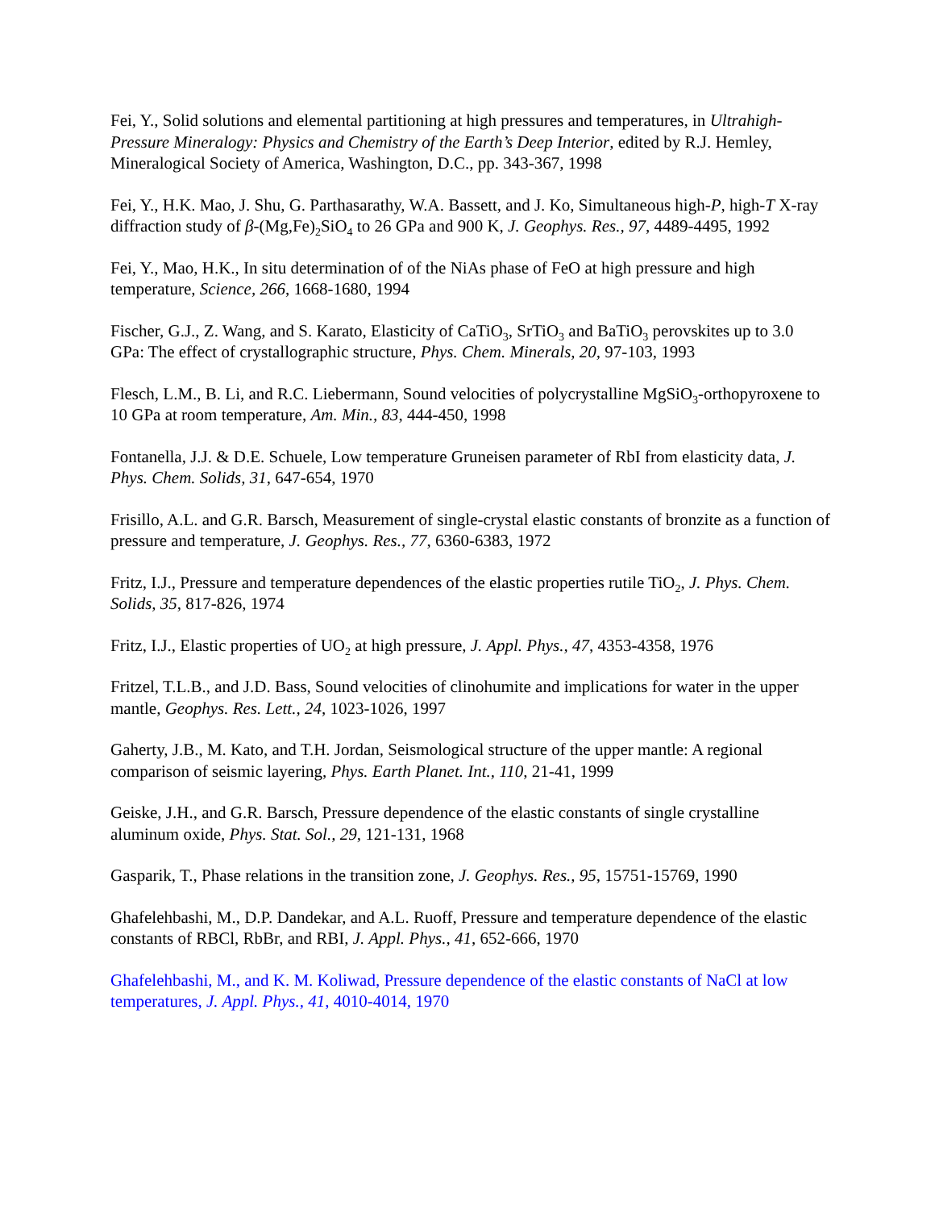Fei, Y., Solid solutions and elemental partitioning at high pressures and temperatures, in Ultrahigh-Pressure Mineralogy: Physics and Chemistry of the Earth’s Deep Interior, edited by R.J. Hemley, Mineralogical Society of America, Washington, D.C., pp. 343-367, 1998
Fei, Y., H.K. Mao, J. Shu, G. Parthasarathy, W.A. Bassett, and J. Ko, Simultaneous high-P, high-T X-ray diffraction study of β-(Mg,Fe)<sub>2</sub>SiO<sub>4</sub> to 26 GPa and 900 K, J. Geophys. Res., 97, 4489-4495, 1992
Fei, Y., Mao, H.K., In situ determination of of the NiAs phase of FeO at high pressure and high temperature, Science, 266, 1668-1680, 1994
Fischer, G.J., Z. Wang, and S. Karato, Elasticity of CaTiO<sub>3</sub>, SrTiO<sub>3</sub> and BaTiO<sub>3</sub> perovskites up to 3.0 GPa: The effect of crystallographic structure, Phys. Chem. Minerals, 20, 97-103, 1993
Flesch, L.M., B. Li, and R.C. Liebermann, Sound velocities of polycrystalline MgSiO<sub>3</sub>-orthopyroxene to 10 GPa at room temperature, Am. Min., 83, 444-450, 1998
Fontanella, J.J. & D.E. Schuele, Low temperature Gruneisen parameter of RbI from elasticity data, J. Phys. Chem. Solids, 31, 647-654, 1970
Frisillo, A.L. and G.R. Barsch, Measurement of single-crystal elastic constants of bronzite as a function of pressure and temperature, J. Geophys. Res., 77, 6360-6383, 1972
Fritz, I.J., Pressure and temperature dependences of the elastic properties rutile TiO<sub>2</sub>, J. Phys. Chem. Solids, 35, 817-826, 1974
Fritz, I.J., Elastic properties of UO<sub>2</sub> at high pressure, J. Appl. Phys., 47, 4353-4358, 1976
Fritzel, T.L.B., and J.D. Bass, Sound velocities of clinohumite and implications for water in the upper mantle, Geophys. Res. Lett., 24, 1023-1026, 1997
Gaherty, J.B., M. Kato, and T.H. Jordan, Seismological structure of the upper mantle: A regional comparison of seismic layering, Phys. Earth Planet. Int., 110, 21-41, 1999
Geiske, J.H., and G.R. Barsch, Pressure dependence of the elastic constants of single crystalline aluminum oxide, Phys. Stat. Sol., 29, 121-131, 1968
Gasparik, T., Phase relations in the transition zone, J. Geophys. Res., 95, 15751-15769, 1990
Ghafelehbashi, M., D.P. Dandekar, and A.L. Ruoff, Pressure and temperature dependence of the elastic constants of RBCl, RbBr, and RBI, J. Appl. Phys., 41, 652-666, 1970
Ghafelehbashi, M., and K. M. Koliwad, Pressure dependence of the elastic constants of NaCl at low temperatures, J. Appl. Phys., 41, 4010-4014, 1970